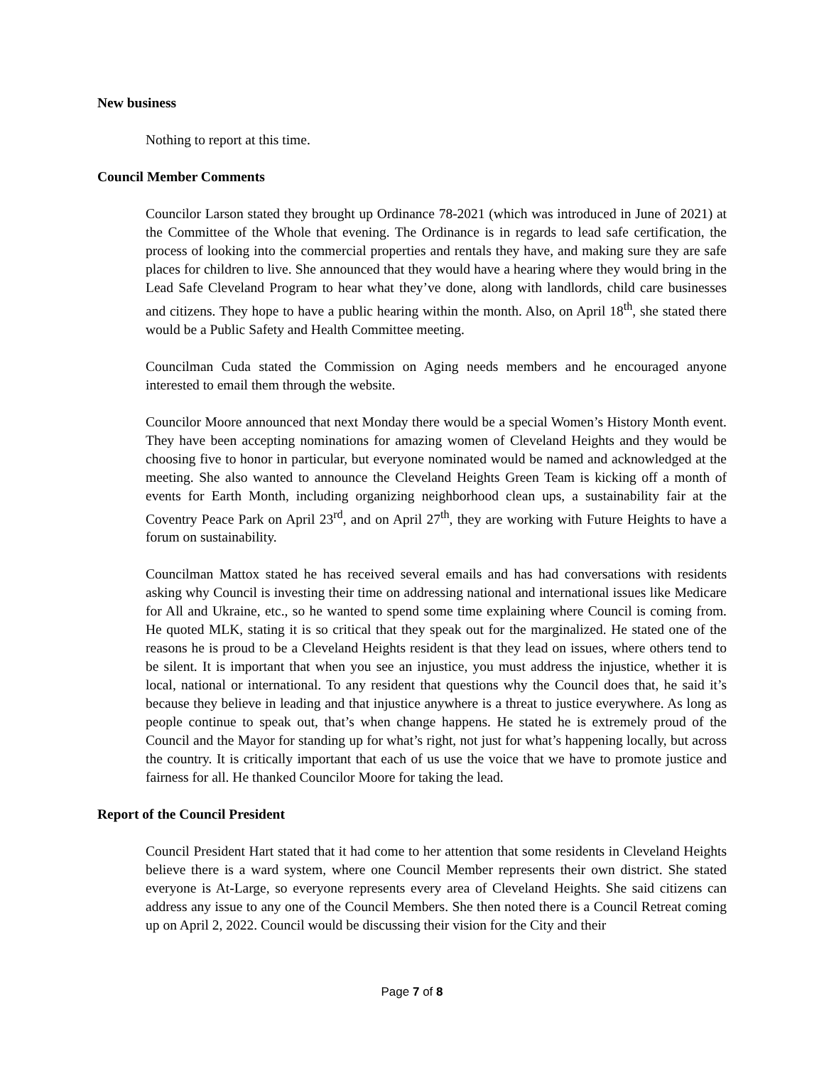New business
Nothing to report at this time.
Council Member Comments
Councilor Larson stated they brought up Ordinance 78-2021 (which was introduced in June of 2021) at the Committee of the Whole that evening. The Ordinance is in regards to lead safe certification, the process of looking into the commercial properties and rentals they have, and making sure they are safe places for children to live. She announced that they would have a hearing where they would bring in the Lead Safe Cleveland Program to hear what they’ve done, along with landlords, child care businesses and citizens. They hope to have a public hearing within the month. Also, on April 18<sup>th</sup>, she stated there would be a Public Safety and Health Committee meeting.
Councilman Cuda stated the Commission on Aging needs members and he encouraged anyone interested to email them through the website.
Councilor Moore announced that next Monday there would be a special Women’s History Month event. They have been accepting nominations for amazing women of Cleveland Heights and they would be choosing five to honor in particular, but everyone nominated would be named and acknowledged at the meeting. She also wanted to announce the Cleveland Heights Green Team is kicking off a month of events for Earth Month, including organizing neighborhood clean ups, a sustainability fair at the Coventry Peace Park on April 23<sup>rd</sup>, and on April 27<sup>th</sup>, they are working with Future Heights to have a forum on sustainability.
Councilman Mattox stated he has received several emails and has had conversations with residents asking why Council is investing their time on addressing national and international issues like Medicare for All and Ukraine, etc., so he wanted to spend some time explaining where Council is coming from. He quoted MLK, stating it is so critical that they speak out for the marginalized. He stated one of the reasons he is proud to be a Cleveland Heights resident is that they lead on issues, where others tend to be silent. It is important that when you see an injustice, you must address the injustice, whether it is local, national or international. To any resident that questions why the Council does that, he said it’s because they believe in leading and that injustice anywhere is a threat to justice everywhere. As long as people continue to speak out, that’s when change happens. He stated he is extremely proud of the Council and the Mayor for standing up for what’s right, not just for what’s happening locally, but across the country. It is critically important that each of us use the voice that we have to promote justice and fairness for all. He thanked Councilor Moore for taking the lead.
Report of the Council President
Council President Hart stated that it had come to her attention that some residents in Cleveland Heights believe there is a ward system, where one Council Member represents their own district. She stated everyone is At-Large, so everyone represents every area of Cleveland Heights. She said citizens can address any issue to any one of the Council Members. She then noted there is a Council Retreat coming up on April 2, 2022. Council would be discussing their vision for the City and their
Page 7 of 8